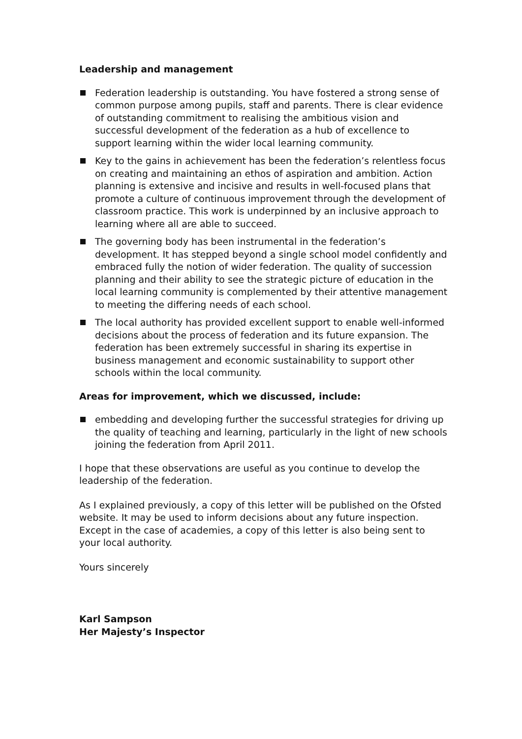Leadership and management
Federation leadership is outstanding. You have fostered a strong sense of common purpose among pupils, staff and parents. There is clear evidence of outstanding commitment to realising the ambitious vision and successful development of the federation as a hub of excellence to support learning within the wider local learning community.
Key to the gains in achievement has been the federation’s relentless focus on creating and maintaining an ethos of aspiration and ambition. Action planning is extensive and incisive and results in well-focused plans that promote a culture of continuous improvement through the development of classroom practice. This work is underpinned by an inclusive approach to learning where all are able to succeed.
The governing body has been instrumental in the federation’s development. It has stepped beyond a single school model confidently and embraced fully the notion of wider federation. The quality of succession planning and their ability to see the strategic picture of education in the local learning community is complemented by their attentive management to meeting the differing needs of each school.
The local authority has provided excellent support to enable well-informed decisions about the process of federation and its future expansion. The federation has been extremely successful in sharing its expertise in business management and economic sustainability to support other schools within the local community.
Areas for improvement, which we discussed, include:
embedding and developing further the successful strategies for driving up the quality of teaching and learning, particularly in the light of new schools joining the federation from April 2011.
I hope that these observations are useful as you continue to develop the leadership of the federation.
As I explained previously, a copy of this letter will be published on the Ofsted website. It may be used to inform decisions about any future inspection. Except in the case of academies, a copy of this letter is also being sent to your local authority.
Yours sincerely
Karl Sampson
Her Majesty’s Inspector